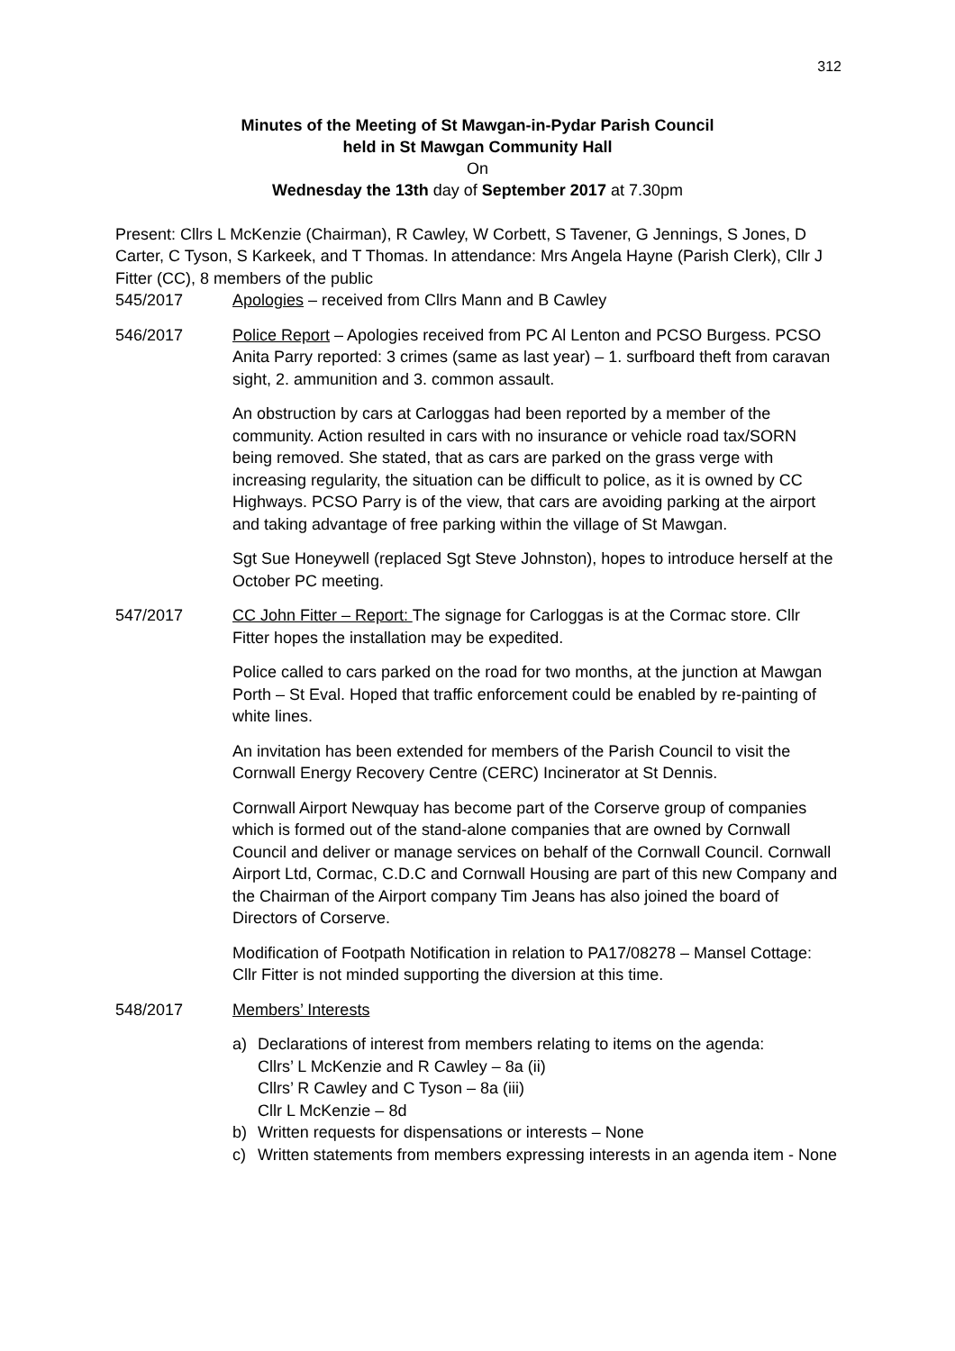312
Minutes of the Meeting of St Mawgan-in-Pydar Parish Council
held in St Mawgan Community Hall
On
Wednesday the 13th day of September 2017 at 7.30pm
Present: Cllrs L McKenzie (Chairman), R Cawley, W Corbett, S Tavener, G Jennings, S Jones, D Carter, C Tyson, S Karkeek, and T Thomas. In attendance: Mrs Angela Hayne (Parish Clerk), Cllr J Fitter (CC), 8 members of the public
545/2017 Apologies – received from Cllrs Mann and B Cawley
546/2017 Police Report – Apologies received from PC Al Lenton and PCSO Burgess. PCSO Anita Parry reported: 3 crimes (same as last year) – 1. surfboard theft from caravan sight, 2. ammunition and 3. common assault.
An obstruction by cars at Carloggas had been reported by a member of the community. Action resulted in cars with no insurance or vehicle road tax/SORN being removed. She stated, that as cars are parked on the grass verge with increasing regularity, the situation can be difficult to police, as it is owned by CC Highways. PCSO Parry is of the view, that cars are avoiding parking at the airport and taking advantage of free parking within the village of St Mawgan.
Sgt Sue Honeywell (replaced Sgt Steve Johnston), hopes to introduce herself at the October PC meeting.
547/2017 CC John Fitter – Report: The signage for Carloggas is at the Cormac store. Cllr Fitter hopes the installation may be expedited.
Police called to cars parked on the road for two months, at the junction at Mawgan Porth – St Eval. Hoped that traffic enforcement could be enabled by re-painting of white lines.
An invitation has been extended for members of the Parish Council to visit the Cornwall Energy Recovery Centre (CERC) Incinerator at St Dennis.
Cornwall Airport Newquay has become part of the Corserve group of companies which is formed out of the stand-alone companies that are owned by Cornwall Council and deliver or manage services on behalf of the Cornwall Council. Cornwall Airport Ltd, Cormac, C.D.C and Cornwall Housing are part of this new Company and the Chairman of the Airport company Tim Jeans has also joined the board of Directors of Corserve.
Modification of Footpath Notification in relation to PA17/08278 – Mansel Cottage: Cllr Fitter is not minded supporting the diversion at this time.
548/2017 Members’ Interests
a) Declarations of interest from members relating to items on the agenda:
Cllrs’ L McKenzie and R Cawley – 8a (ii)
Cllrs’ R Cawley and C Tyson – 8a (iii)
Cllr L McKenzie – 8d
b) Written requests for dispensations or interests – None
c) Written statements from members expressing interests in an agenda item - None